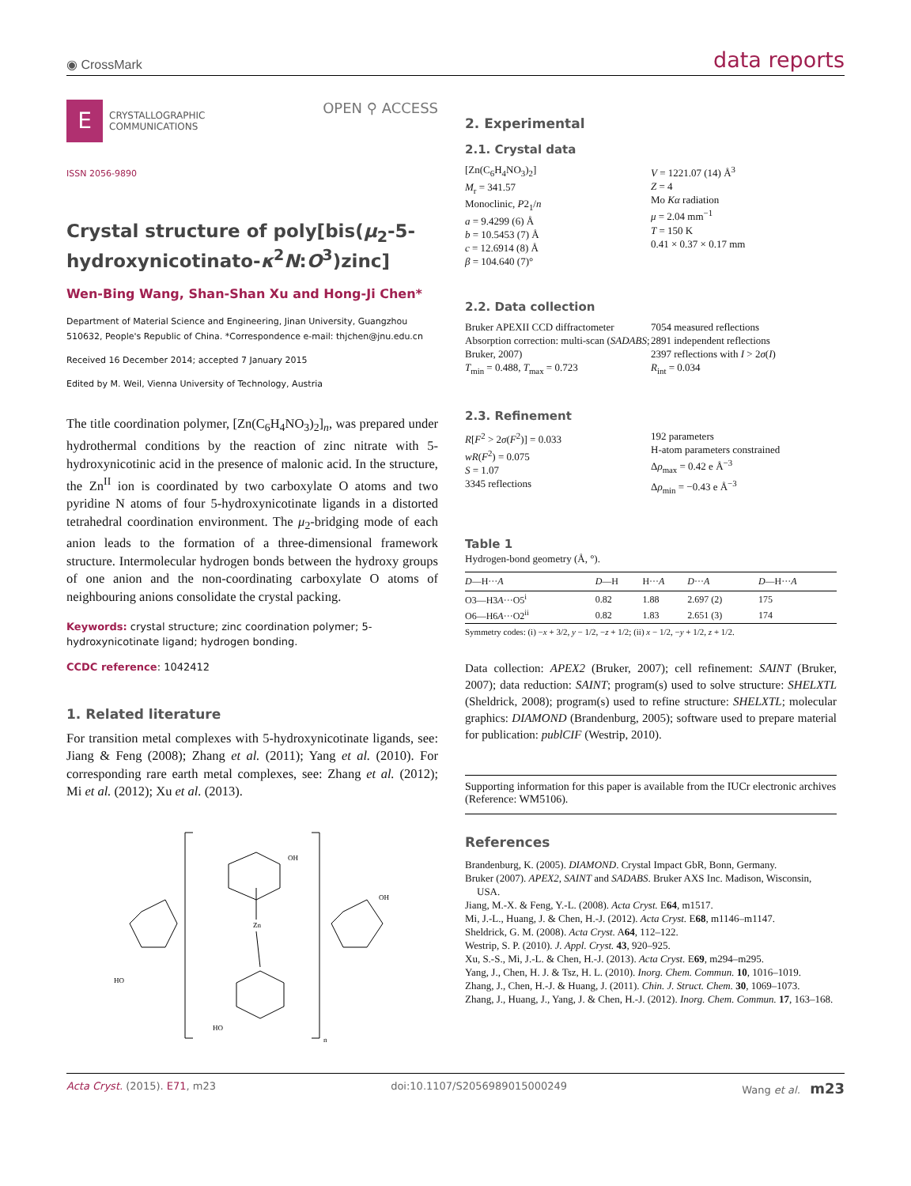◉ CrossMark data reports
E
CRYSTALLOGRAPHIC
COMMUNICATIONS
OPEN ⚲ ACCESS
ISSN 2056-9890
Crystal structure of poly[bis(μ<sub>2</sub>-5-hydroxynicotinato-κ<sup>2</sup>N:O<sup>3</sup>)zinc]
Wen-Bing Wang, Shan-Shan Xu and Hong-Ji Chen*
Department of Material Science and Engineering, Jinan University, Guangzhou 510632, People's Republic of China. *Correspondence e-mail: thjchen@jnu.edu.cn
Received 16 December 2014; accepted 7 January 2015
Edited by M. Weil, Vienna University of Technology, Austria
The title coordination polymer, [Zn(C<sub>6</sub>H<sub>4</sub>NO<sub>3</sub>)<sub>2</sub>]<sub>n</sub>, was prepared under hydrothermal conditions by the reaction of zinc nitrate with 5-hydroxynicotinic acid in the presence of malonic acid. In the structure, the Zn<sup>II</sup> ion is coordinated by two carboxylate O atoms and two pyridine N atoms of four 5-hydroxynicotinate ligands in a distorted tetrahedral coordination environment. The μ<sub>2</sub>-bridging mode of each anion leads to the formation of a three-dimensional framework structure. Intermolecular hydrogen bonds between the hydroxy groups of one anion and the non-coordinating carboxylate O atoms of neighbouring anions consolidate the crystal packing.
Keywords: crystal structure; zinc coordination polymer; 5-hydroxynicotinate ligand; hydrogen bonding.
CCDC reference: 1042412
1. Related literature
For transition metal complexes with 5-hydroxynicotinate ligands, see: Jiang & Feng (2008); Zhang et al. (2011); Yang et al. (2010). For corresponding rare earth metal complexes, see: Zhang et al. (2012); Mi et al. (2012); Xu et al. (2013).
Zn
OH
HO
OH
HO
n
2. Experimental
2.1. Crystal data
[Zn(C<sub>6</sub>H<sub>4</sub>NO<sub>3</sub>)<sub>2</sub>]
M<sub>r</sub> = 341.57
Monoclinic, P2<sub>1</sub>/n
a = 9.4299 (6) Å
b = 10.5453 (7) Å
c = 12.6914 (8) Å
β = 104.640 (7)°
V = 1221.07 (14) Å<sup>3</sup>
Z = 4
Mo Kα radiation
μ = 2.04 mm<sup>−1</sup>
T = 150 K
0.41 × 0.37 × 0.17 mm
2.2. Data collection
Bruker APEXII CCD diffractometer
Absorption correction: multi-scan (SADABS; Bruker, 2007)
T<sub>min</sub> = 0.488, T<sub>max</sub> = 0.723
7054 measured reflections
2891 independent reflections
2397 reflections with I > 2σ(I)
R<sub>int</sub> = 0.034
2.3. Refinement
R[F<sup>2</sup> > 2σ(F<sup>2</sup>)] = 0.033
wR(F<sup>2</sup>) = 0.075
S = 1.07
3345 reflections
192 parameters
H-atom parameters constrained
Δρ<sub>max</sub> = 0.42 e Å<sup>−3</sup>
Δρ<sub>min</sub> = −0.43 e Å<sup>−3</sup>
Table 1
Hydrogen-bond geometry (Å, °).
| D —H··· A | D —H | H··· A | D ··· A | D —H··· A |
| --- | --- | --- | --- | --- |
| O3—H3 A ···O5<sup>i</sup> | 0.82 | 1.88 | 2.697 (2) | 175 |
| O6—H6 A ···O2<sup>ii</sup> | 0.82 | 1.83 | 2.651 (3) | 174 |
Symmetry codes: (i) −x + 3/2, y − 1/2, −z + 1/2; (ii) x − 1/2, −y + 1/2, z + 1/2.
Data collection: APEX2 (Bruker, 2007); cell refinement: SAINT (Bruker, 2007); data reduction: SAINT; program(s) used to solve structure: SHELXTL (Sheldrick, 2008); program(s) used to refine structure: SHELXTL; molecular graphics: DIAMOND (Brandenburg, 2005); software used to prepare material for publication: publCIF (Westrip, 2010).
Supporting information for this paper is available from the IUCr electronic archives (Reference: WM5106).
References
Brandenburg, K. (2005). DIAMOND. Crystal Impact GbR, Bonn, Germany.
Bruker (2007). APEX2, SAINT and SADABS. Bruker AXS Inc. Madison, Wisconsin, USA.
Jiang, M.-X. & Feng, Y.-L. (2008). Acta Cryst. E64, m1517.
Mi, J.-L., Huang, J. & Chen, H.-J. (2012). Acta Cryst. E68, m1146–m1147.
Sheldrick, G. M. (2008). Acta Cryst. A64, 112–122.
Westrip, S. P. (2010). J. Appl. Cryst. 43, 920–925.
Xu, S.-S., Mi, J.-L. & Chen, H.-J. (2013). Acta Cryst. E69, m294–m295.
Yang, J., Chen, H. J. & Tsz, H. L. (2010). Inorg. Chem. Commun. 10, 1016–1019.
Zhang, J., Chen, H.-J. & Huang, J. (2011). Chin. J. Struct. Chem. 30, 1069–1073.
Zhang, J., Huang, J., Yang, J. & Chen, H.-J. (2012). Inorg. Chem. Commun. 17, 163–168.
Acta Cryst. (2015). E71, m23 doi:10.1107/S2056989015000249 Wang et al. m23